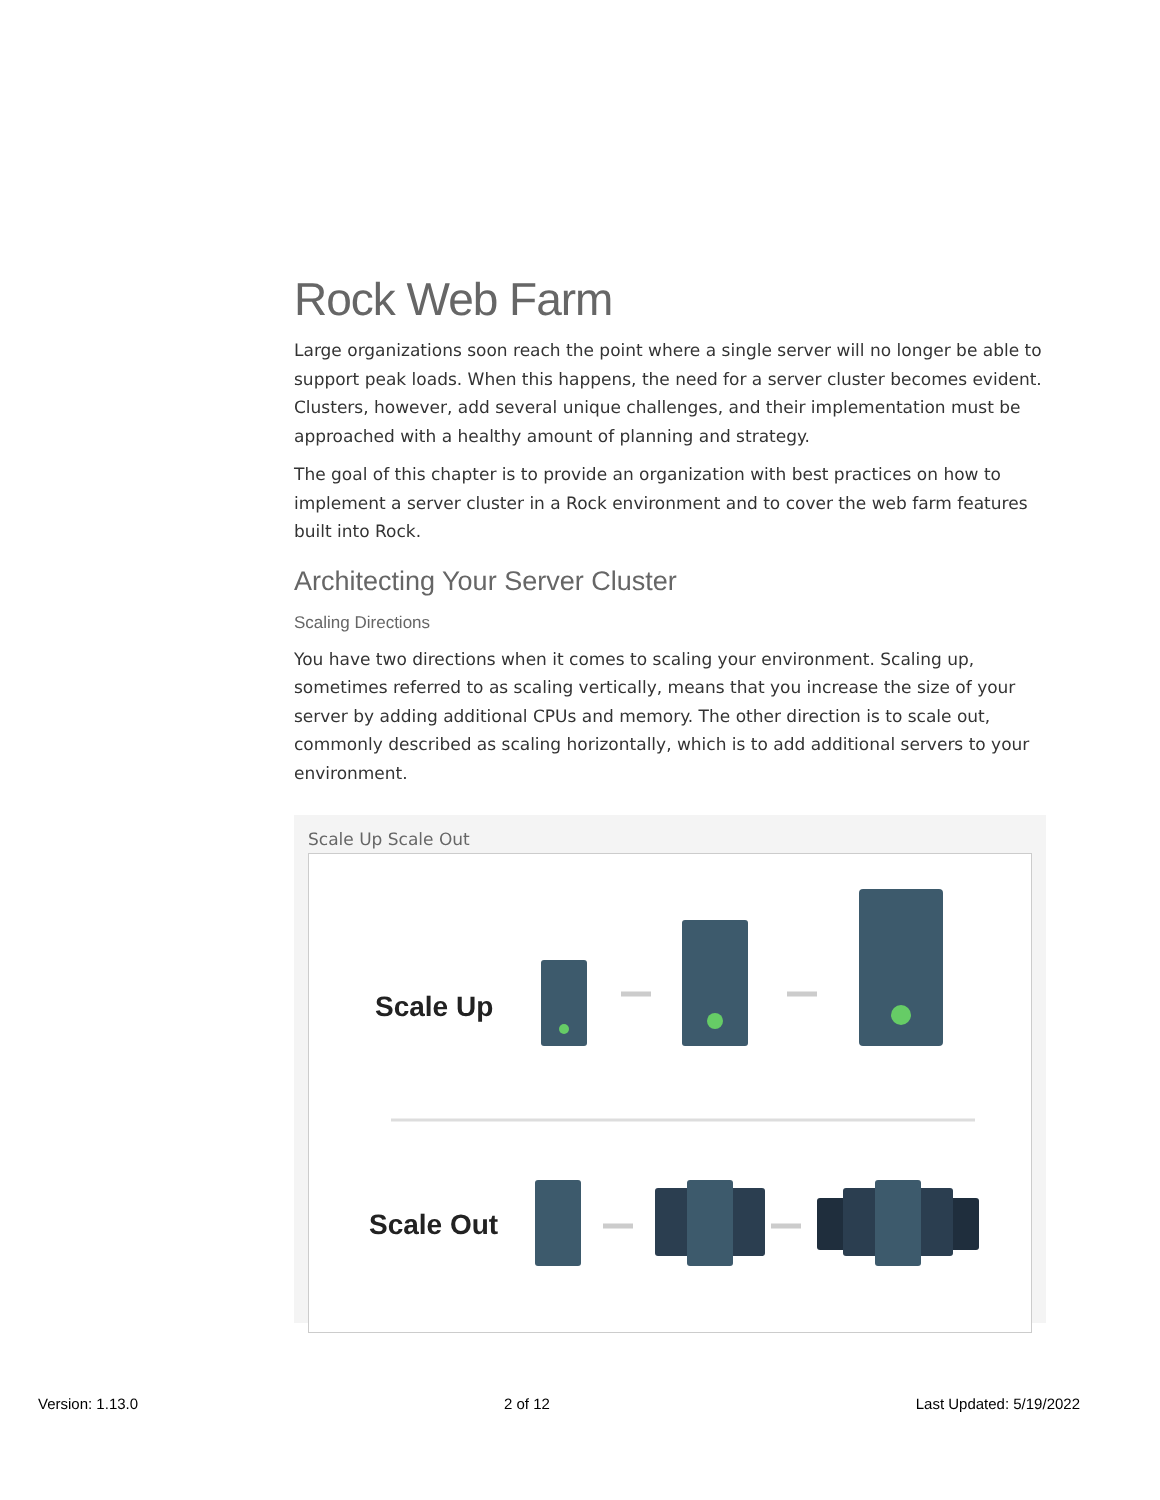Rock Web Farm
Large organizations soon reach the point where a single server will no longer be able to support peak loads. When this happens, the need for a server cluster becomes evident. Clusters, however, add several unique challenges, and their implementation must be approached with a healthy amount of planning and strategy.
The goal of this chapter is to provide an organization with best practices on how to implement a server cluster in a Rock environment and to cover the web farm features built into Rock.
Architecting Your Server Cluster
Scaling Directions
You have two directions when it comes to scaling your environment. Scaling up, sometimes referred to as scaling vertically, means that you increase the size of your server by adding additional CPUs and memory. The other direction is to scale out, commonly described as scaling horizontally, which is to add additional servers to your environment.
Scale Up Scale Out
Scale Up
Scale Out
Version: 1.13.0 2 of 12 Last Updated: 5/19/2022